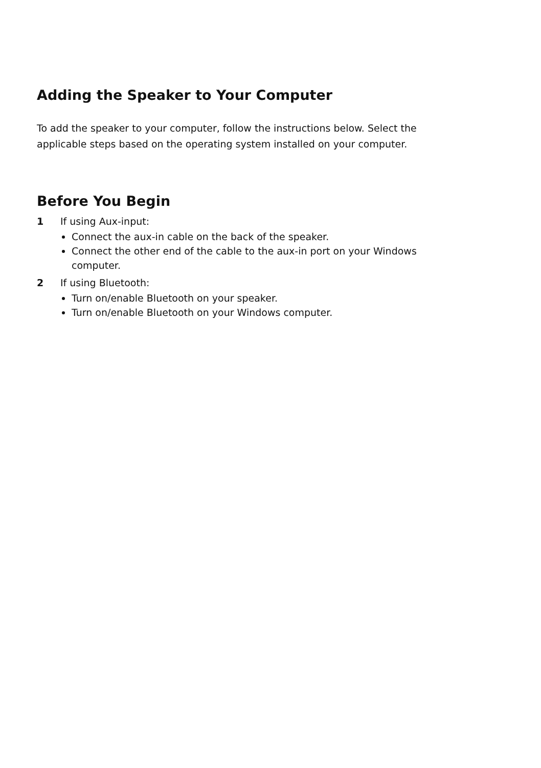Adding the Speaker to Your Computer
To add the speaker to your computer, follow the instructions below. Select the applicable steps based on the operating system installed on your computer.
Before You Begin
1 If using Aux-input:
Connect the aux-in cable on the back of the speaker.
Connect the other end of the cable to the aux-in port on your Windows computer.
2 If using Bluetooth:
Turn on/enable Bluetooth on your speaker.
Turn on/enable Bluetooth on your Windows computer.